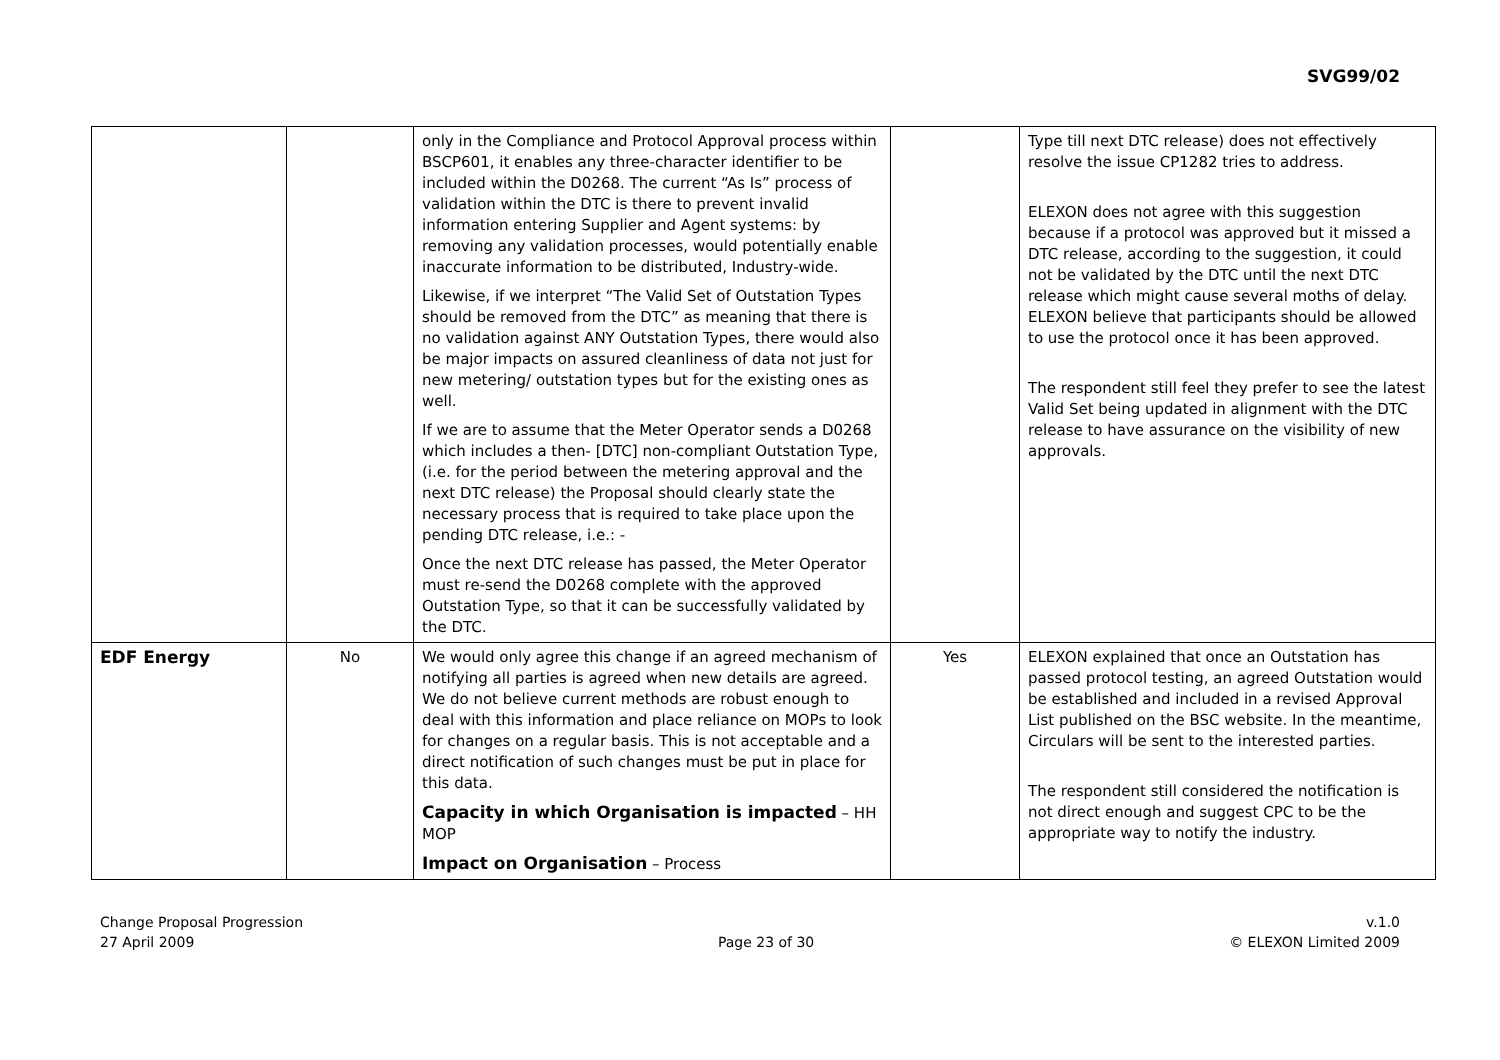SVG99/02
| | | only in the Compliance and Protocol Approval process within BSCP601, it enables any three-character identifier to be included within the D0268. The current “As Is” process of validation within the DTC is there to prevent invalid information entering Supplier and Agent systems: by removing any validation processes, would potentially enable inaccurate information to be distributed, Industry-wide. Likewise, if we interpret “The Valid Set of Outstation Types should be removed from the DTC” as meaning that there is no validation against ANY Outstation Types, there would also be major impacts on assured cleanliness of data not just for new metering/ outstation types but for the existing ones as well. If we are to assume that the Meter Operator sends a D0268 which includes a then- [DTC] non-compliant Outstation Type, (i.e. for the period between the metering approval and the next DTC release) the Proposal should clearly state the necessary process that is required to take place upon the pending DTC release, i.e.: - Once the next DTC release has passed, the Meter Operator must re-send the D0268 complete with the approved Outstation Type, so that it can be successfully validated by the DTC. | | Type till next DTC release) does not effectively resolve the issue CP1282 tries to address. ELEXON does not agree with this suggestion because if a protocol was approved but it missed a DTC release, according to the suggestion, it could not be validated by the DTC until the next DTC release which might cause several moths of delay. ELEXON believe that participants should be allowed to use the protocol once it has been approved. The respondent still feel they prefer to see the latest Valid Set being updated in alignment with the DTC release to have assurance on the visibility of new approvals. |
| EDF Energy | No | We would only agree this change if an agreed mechanism of notifying all parties is agreed when new details are agreed. We do not believe current methods are robust enough to deal with this information and place reliance on MOPs to look for changes on a regular basis. This is not acceptable and a direct notification of such changes must be put in place for this data. Capacity in which Organisation is impacted – HH MOP Impact on Organisation – Process | Yes | ELEXON explained that once an Outstation has passed protocol testing, an agreed Outstation would be established and included in a revised Approval List published on the BSC website. In the meantime, Circulars will be sent to the interested parties. The respondent still considered the notification is not direct enough and suggest CPC to be the appropriate way to notify the industry. |
Change Proposal Progression
27 April 2009
Page 23 of 30 v.1.0
© ELEXON Limited 2009